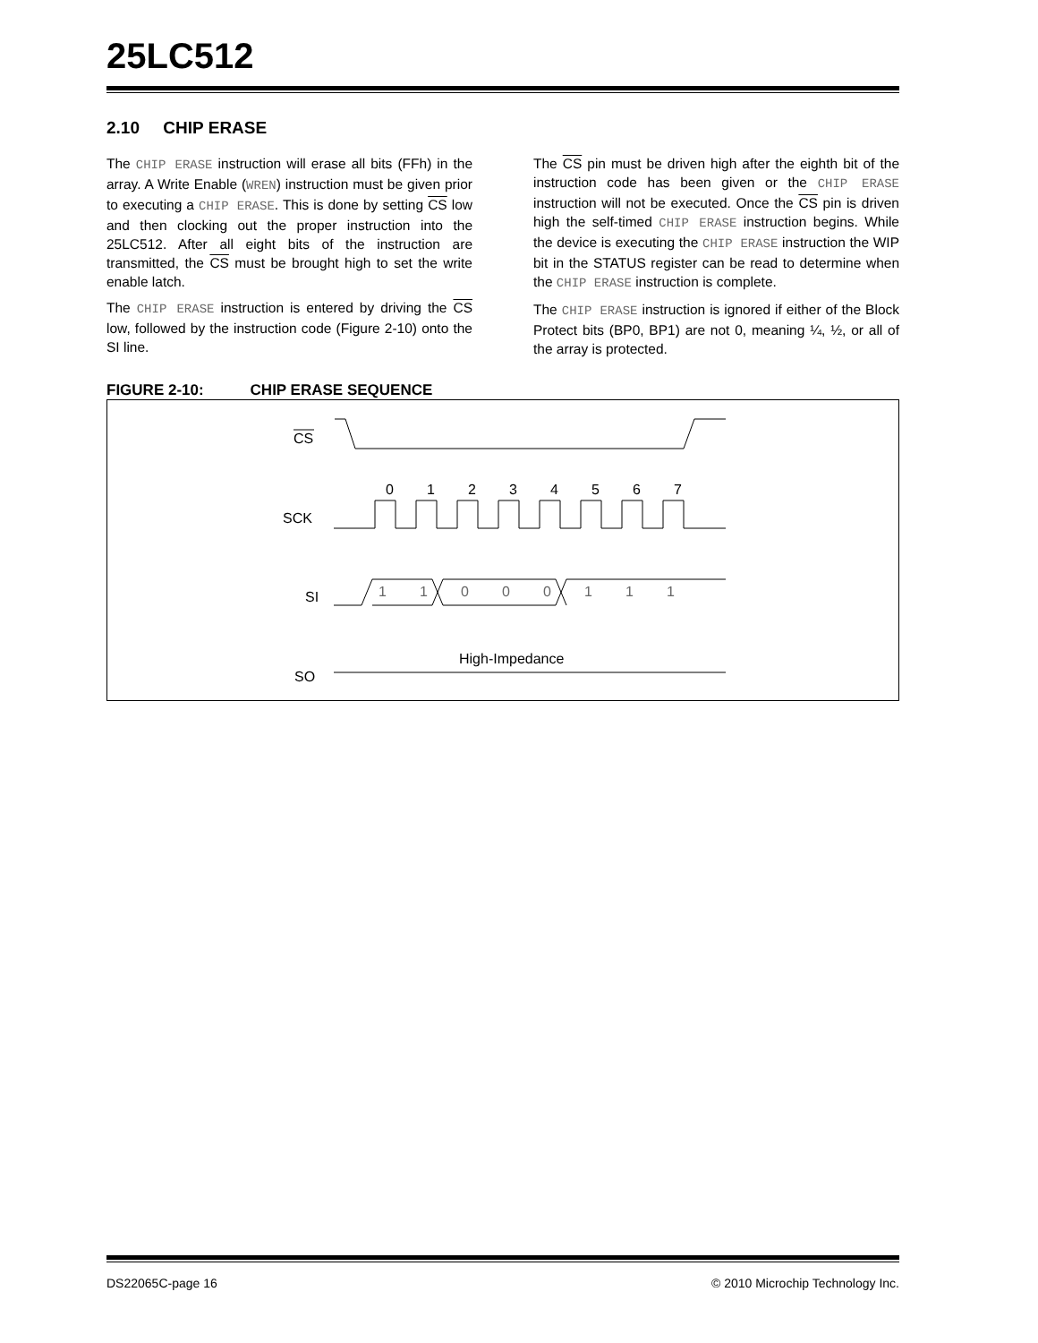25LC512
2.10 CHIP ERASE
The CHIP ERASE instruction will erase all bits (FFh) in the array. A Write Enable (WREN) instruction must be given prior to executing a CHIP ERASE. This is done by setting CS low and then clocking out the proper instruction into the 25LC512. After all eight bits of the instruction are transmitted, the CS must be brought high to set the write enable latch.
The CHIP ERASE instruction is entered by driving the CS low, followed by the instruction code (Figure 2-10) onto the SI line.
The CS pin must be driven high after the eighth bit of the instruction code has been given or the CHIP ERASE instruction will not be executed. Once the CS pin is driven high the self-timed CHIP ERASE instruction begins. While the device is executing the CHIP ERASE instruction the WIP bit in the STATUS register can be read to determine when the CHIP ERASE instruction is complete.
The CHIP ERASE instruction is ignored if either of the Block Protect bits (BP0, BP1) are not 0, meaning ¼, ½, or all of the array is protected.
FIGURE 2-10: CHIP ERASE SEQUENCE
CS
SCK
0
1
2
3
4
5
6
7
SI
SO
High-Impedance
1
1
0
0
0
1
1
1
DS22065C-page 16 © 2010 Microchip Technology Inc.